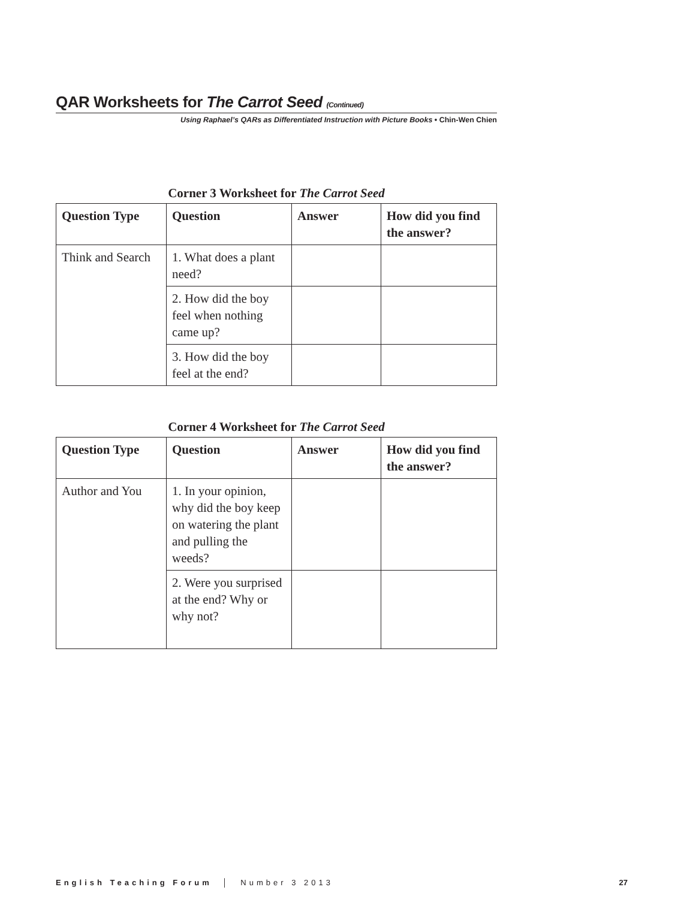QAR Worksheets for The Carrot Seed (Continued)
Using Raphael’s QARs as Differentiated Instruction with Picture Books • Chin-Wen Chien
Corner 3 Worksheet for The Carrot Seed
| Question Type | Question | Answer | How did you find the answer? |
| --- | --- | --- | --- |
| Think and Search | 1. What does a plant need? | | |
| | 2. How did the boy feel when nothing came up? | | |
| | 3. How did the boy feel at the end? | | |
Corner 4 Worksheet for The Carrot Seed
| Question Type | Question | Answer | How did you find the answer? |
| --- | --- | --- | --- |
| Author and You | 1. In your opinion, why did the boy keep on watering the plant and pulling the weeds? | | |
| | 2. Were you surprised at the end? Why or why not? | | |
English Teaching Forum │ Number 3 2013 27